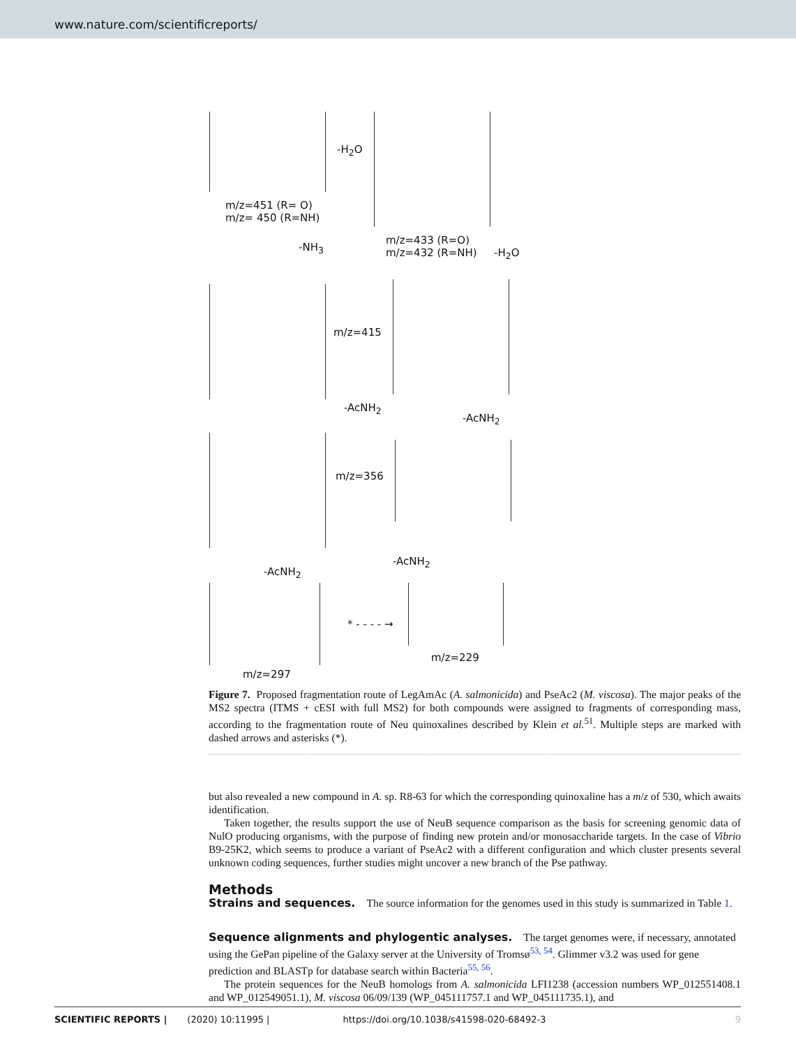www.nature.com/scientificreports/
m/z=451 (R= O)
m/z= 450 (R=NH)
-H<sub>2</sub>O
m/z=433 (R=O)
m/z=432 (R=NH) -NH<sub>3</sub> -H<sub>2</sub>O
m/z=415
-AcNH<sub>2</sub>
-AcNH<sub>2</sub>
m/z=356
-AcNH<sub>2</sub>
-AcNH<sub>2</sub>
* - - - - →
m/z=229
m/z=297
Figure 7. Proposed fragmentation route of LegAmAc (A. salmonicida) and PseAc2 (M. viscosa). The major peaks of the MS2 spectra (ITMS + cESI with full MS2) for both compounds were assigned to fragments of corresponding mass, according to the fragmentation route of Neu quinoxalines described by Klein et al.<sup>51</sup>. Multiple steps are marked with dashed arrows and asterisks (*).
but also revealed a new compound in A. sp. R8-63 for which the corresponding quinoxaline has a m/z of 530, which awaits identification.
Taken together, the results support the use of NeuB sequence comparison as the basis for screening genomic data of NulO producing organisms, with the purpose of finding new protein and/or monosaccharide targets. In the case of Vibrio B9-25K2, which seems to produce a variant of PseAc2 with a different configuration and which cluster presents several unknown coding sequences, further studies might uncover a new branch of the Pse pathway.
Methods
Strains and sequences.
The source information for the genomes used in this study is summarized in Table 1.
Sequence alignments and phylogentic analyses.
The target genomes were, if necessary, annotated using the GePan pipeline of the Galaxy server at the University of Tromsø<sup>53, 54</sup>. Glimmer v3.2 was used for gene prediction and BLASTp for database search within Bacteria<sup>55, 56</sup>.
The protein sequences for the NeuB homologs from A. salmonicida LFI1238 (accession numbers WP_012551408.1 and WP_012549051.1), M. viscosa 06/09/139 (WP_045111757.1 and WP_045111735.1), and
SCIENTIFIC REPORTS | (2020) 10:11995 | https://doi.org/10.1038/s41598-020-68492-3 9